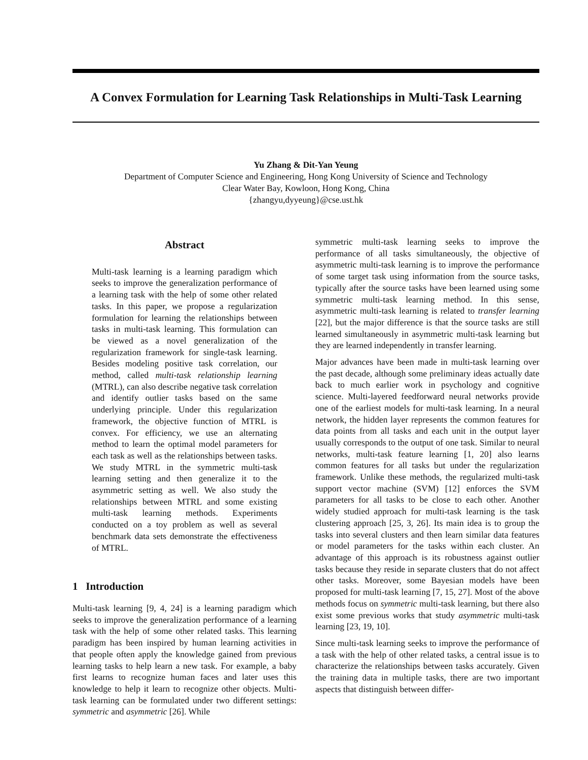A Convex Formulation for Learning Task Relationships in Multi-Task Learning
Yu Zhang & Dit-Yan Yeung
Department of Computer Science and Engineering, Hong Kong University of Science and Technology
Clear Water Bay, Kowloon, Hong Kong, China
{zhangyu,dyyeung}@cse.ust.hk
Abstract
Multi-task learning is a learning paradigm which seeks to improve the generalization performance of a learning task with the help of some other related tasks. In this paper, we propose a regularization formulation for learning the relationships between tasks in multi-task learning. This formulation can be viewed as a novel generalization of the regularization framework for single-task learning. Besides modeling positive task correlation, our method, called multi-task relationship learning (MTRL), can also describe negative task correlation and identify outlier tasks based on the same underlying principle. Under this regularization framework, the objective function of MTRL is convex. For efficiency, we use an alternating method to learn the optimal model parameters for each task as well as the relationships between tasks. We study MTRL in the symmetric multi-task learning setting and then generalize it to the asymmetric setting as well. We also study the relationships between MTRL and some existing multi-task learning methods. Experiments conducted on a toy problem as well as several benchmark data sets demonstrate the effectiveness of MTRL.
1 Introduction
Multi-task learning [9, 4, 24] is a learning paradigm which seeks to improve the generalization performance of a learning task with the help of some other related tasks. This learning paradigm has been inspired by human learning activities in that people often apply the knowledge gained from previous learning tasks to help learn a new task. For example, a baby first learns to recognize human faces and later uses this knowledge to help it learn to recognize other objects. Multi-task learning can be formulated under two different settings: symmetric and asymmetric [26]. While
symmetric multi-task learning seeks to improve the performance of all tasks simultaneously, the objective of asymmetric multi-task learning is to improve the performance of some target task using information from the source tasks, typically after the source tasks have been learned using some symmetric multi-task learning method. In this sense, asymmetric multi-task learning is related to transfer learning [22], but the major difference is that the source tasks are still learned simultaneously in asymmetric multi-task learning but they are learned independently in transfer learning.
Major advances have been made in multi-task learning over the past decade, although some preliminary ideas actually date back to much earlier work in psychology and cognitive science. Multi-layered feedforward neural networks provide one of the earliest models for multi-task learning. In a neural network, the hidden layer represents the common features for data points from all tasks and each unit in the output layer usually corresponds to the output of one task. Similar to neural networks, multi-task feature learning [1, 20] also learns common features for all tasks but under the regularization framework. Unlike these methods, the regularized multi-task support vector machine (SVM) [12] enforces the SVM parameters for all tasks to be close to each other. Another widely studied approach for multi-task learning is the task clustering approach [25, 3, 26]. Its main idea is to group the tasks into several clusters and then learn similar data features or model parameters for the tasks within each cluster. An advantage of this approach is its robustness against outlier tasks because they reside in separate clusters that do not affect other tasks. Moreover, some Bayesian models have been proposed for multi-task learning [7, 15, 27]. Most of the above methods focus on symmetric multi-task learning, but there also exist some previous works that study asymmetric multi-task learning [23, 19, 10].
Since multi-task learning seeks to improve the performance of a task with the help of other related tasks, a central issue is to characterize the relationships between tasks accurately. Given the training data in multiple tasks, there are two important aspects that distinguish between differ-